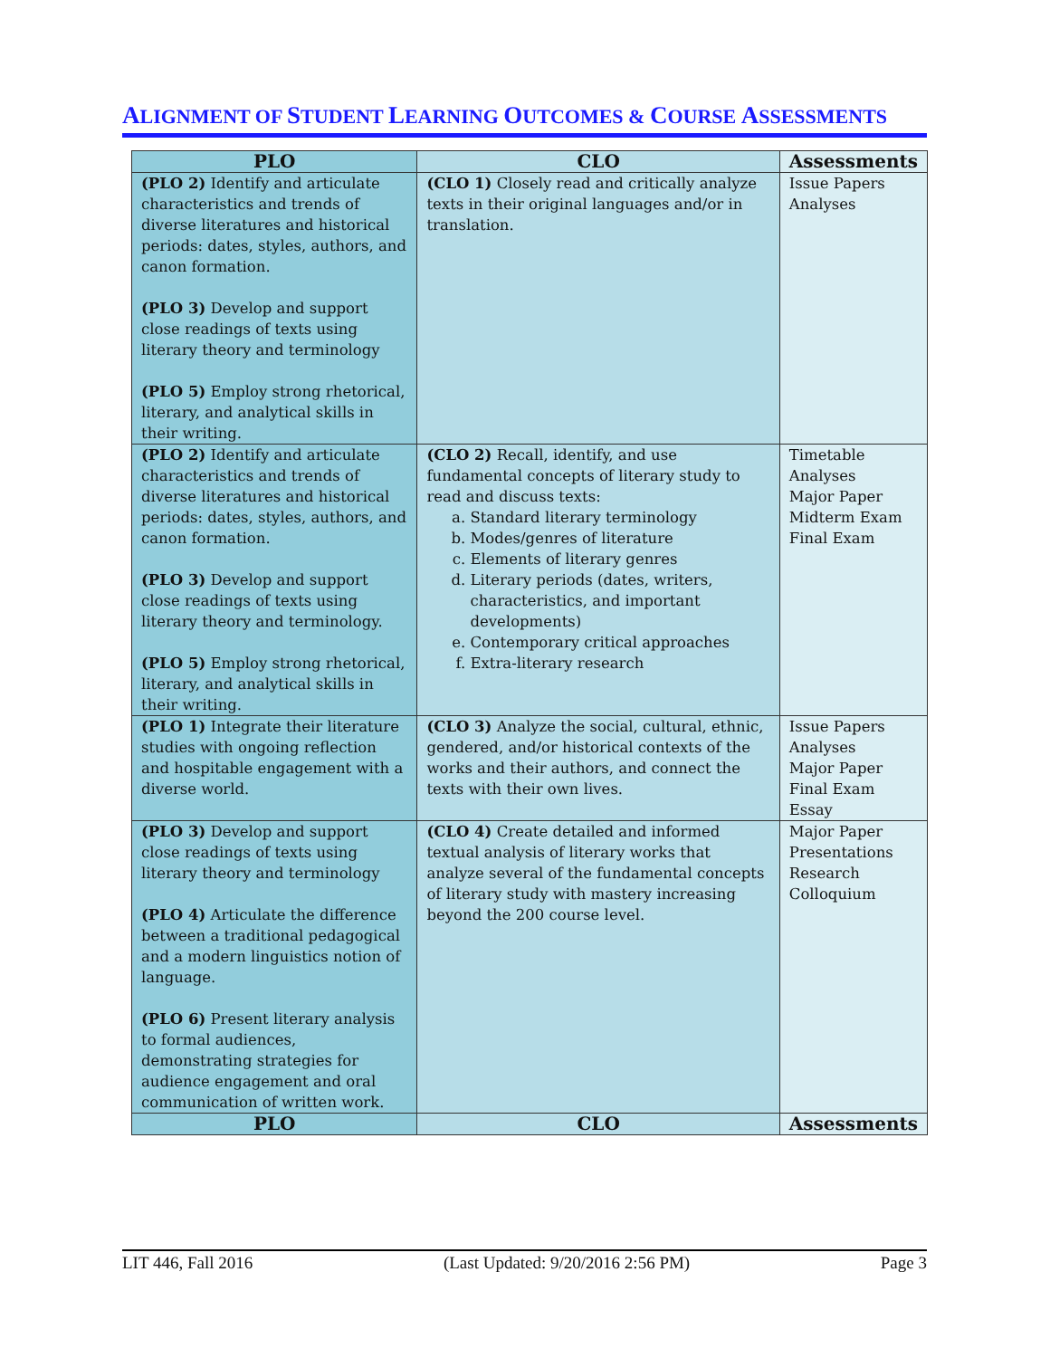ALIGNMENT OF STUDENT LEARNING OUTCOMES & COURSE ASSESSMENTS
| PLO | CLO | Assessments |
| --- | --- | --- |
| (PLO 2) Identify and articulate characteristics and trends of diverse literatures and historical periods: dates, styles, authors, and canon formation. (PLO 3) Develop and support close readings of texts using literary theory and terminology (PLO 5) Employ strong rhetorical, literary, and analytical skills in their writing. | (CLO 1) Closely read and critically analyze texts in their original languages and/or in translation. | Issue Papers Analyses |
| (PLO 2) Identify and articulate characteristics and trends of diverse literatures and historical periods: dates, styles, authors, and canon formation. (PLO 3) Develop and support close readings of texts using literary theory and terminology. (PLO 5) Employ strong rhetorical, literary, and analytical skills in their writing. | (CLO 2) Recall, identify, and use fundamental concepts of literary study to read and discuss texts: a. Standard literary terminology b. Modes/genres of literature c. Elements of literary genres d. Literary periods (dates, writers, characteristics, and important developments) e. Contemporary critical approaches f. Extra-literary research | Timetable Analyses Major Paper Midterm Exam Final Exam |
| (PLO 1) Integrate their literature studies with ongoing reflection and hospitable engagement with a diverse world. | (CLO 3) Analyze the social, cultural, ethnic, gendered, and/or historical contexts of the works and their authors, and connect the texts with their own lives. | Issue Papers Analyses Major Paper Final Exam Essay |
| (PLO 3) Develop and support close readings of texts using literary theory and terminology (PLO 4) Articulate the difference between a traditional pedagogical and a modern linguistics notion of language. (PLO 6) Present literary analysis to formal audiences, demonstrating strategies for audience engagement and oral communication of written work. | (CLO 4) Create detailed and informed textual analysis of literary works that analyze several of the fundamental concepts of literary study with mastery increasing beyond the 200 course level. | Major Paper Presentations Research Colloquium |
| PLO | CLO | Assessments |
LIT 446, Fall 2016 (Last Updated: 9/20/2016 2:56 PM) Page 3